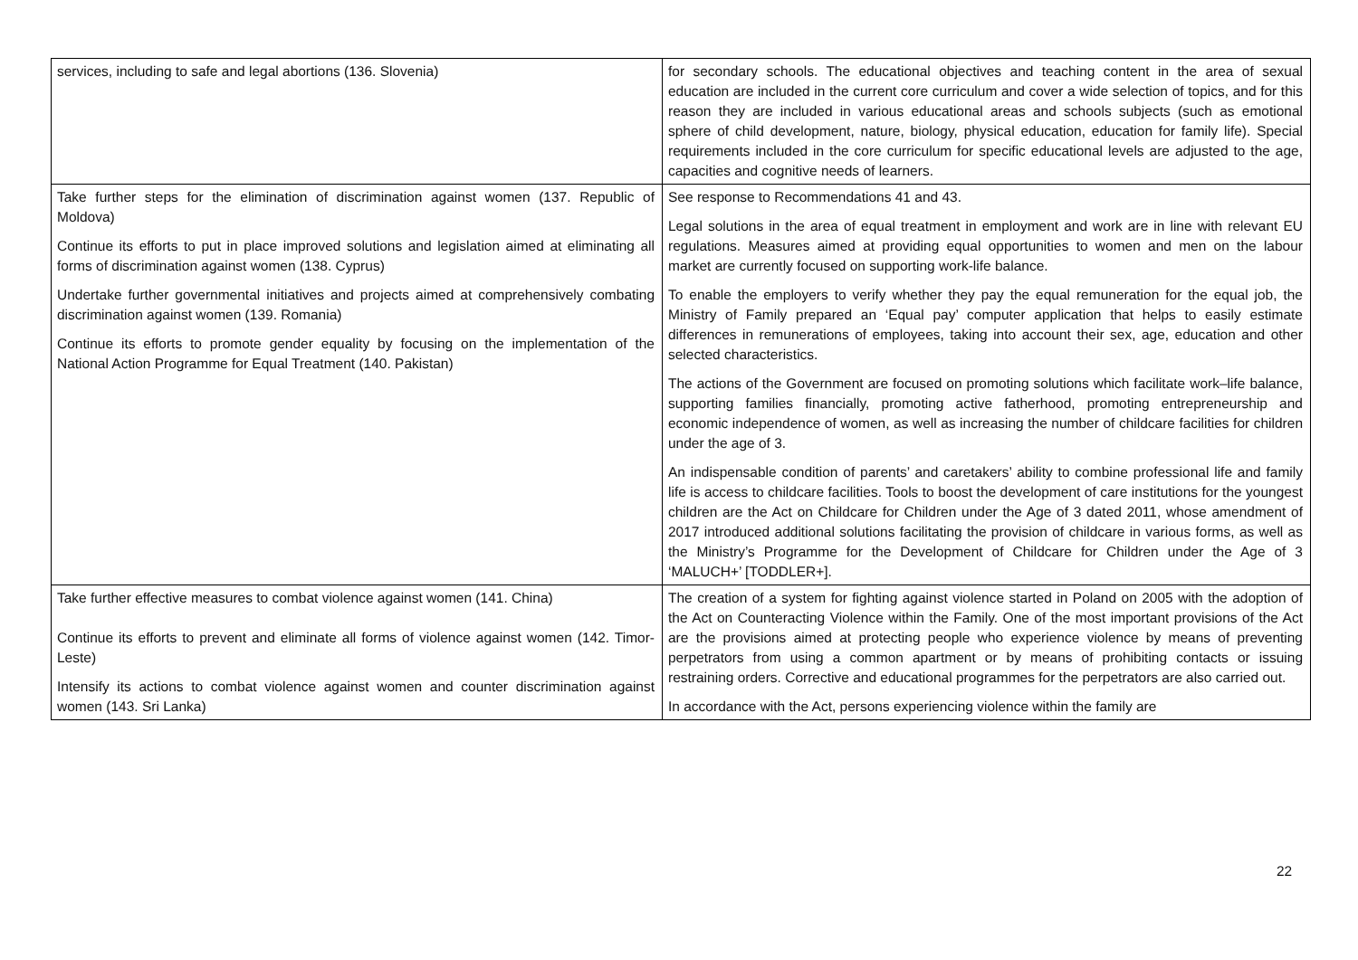| services, including to safe and legal abortions (136. Slovenia) | for secondary schools. The educational objectives and teaching content in the area of sexual education are included in the current core curriculum and cover a wide selection of topics, and for this reason they are included in various educational areas and schools subjects (such as emotional sphere of child development, nature, biology, physical education, education for family life). Special requirements included in the core curriculum for specific educational levels are adjusted to the age, capacities and cognitive needs of learners. |
| Take further steps for the elimination of discrimination against women (137. Republic of Moldova) Continue its efforts to put in place improved solutions and legislation aimed at eliminating all forms of discrimination against women (138. Cyprus) Undertake further governmental initiatives and projects aimed at comprehensively combating discrimination against women (139. Romania) Continue its efforts to promote gender equality by focusing on the implementation of the National Action Programme for Equal Treatment (140. Pakistan) | See response to Recommendations 41 and 43. Legal solutions in the area of equal treatment in employment and work are in line with relevant EU regulations. Measures aimed at providing equal opportunities to women and men on the labour market are currently focused on supporting work-life balance. To enable the employers to verify whether they pay the equal remuneration for the equal job, the Ministry of Family prepared an ‘Equal pay’ computer application that helps to easily estimate differences in remunerations of employees, taking into account their sex, age, education and other selected characteristics. The actions of the Government are focused on promoting solutions which facilitate work–life balance, supporting families financially, promoting active fatherhood, promoting entrepreneurship and economic independence of women, as well as increasing the number of childcare facilities for children under the age of 3. An indispensable condition of parents’ and caretakers’ ability to combine professional life and family life is access to childcare facilities. Tools to boost the development of care institutions for the youngest children are the Act on Childcare for Children under the Age of 3 dated 2011, whose amendment of 2017 introduced additional solutions facilitating the provision of childcare in various forms, as well as the Ministry’s Programme for the Development of Childcare for Children under the Age of 3 ‘MALUCH+’ [TODDLER+]. |
| Take further effective measures to combat violence against women (141. China) Continue its efforts to prevent and eliminate all forms of violence against women (142. Timor-Leste) Intensify its actions to combat violence against women and counter discrimination against women (143. Sri Lanka) | The creation of a system for fighting against violence started in Poland on 2005 with the adoption of the Act on Counteracting Violence within the Family. One of the most important provisions of the Act are the provisions aimed at protecting people who experience violence by means of preventing perpetrators from using a common apartment or by means of prohibiting contacts or issuing restraining orders. Corrective and educational programmes for the perpetrators are also carried out. In accordance with the Act, persons experiencing violence within the family are |
22